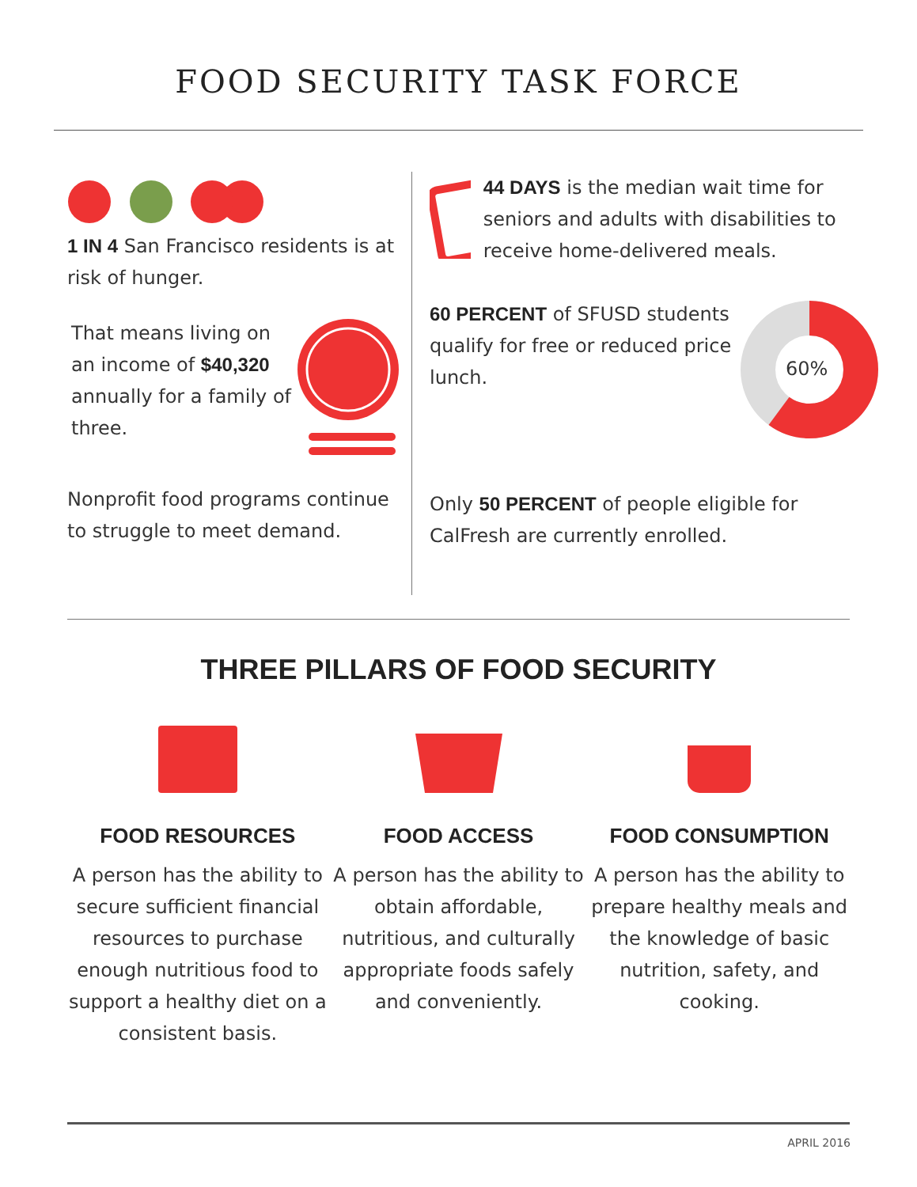FOOD SECURITY TASK FORCE
1 IN 4 San Francisco residents is at risk of hunger.
That means living on an income of $40,320 annually for a family of three.
Nonprofit food programs continue to struggle to meet demand.
44 DAYS is the median wait time for seniors and adults with disabilities to receive home-delivered meals.
60 PERCENT of SFUSD students qualify for free or reduced price lunch.
60%
Only 50 PERCENT of people eligible for CalFresh are currently enrolled.
THREE PILLARS OF FOOD SECURITY
FOOD RESOURCES
A person has the ability to secure sufficient financial resources to purchase enough nutritious food to support a healthy diet on a consistent basis.
FOOD ACCESS
A person has the ability to obtain affordable, nutritious, and culturally appropriate foods safely and conveniently.
FOOD CONSUMPTION
A person has the ability to prepare healthy meals and the knowledge of basic nutrition, safety, and cooking.
APRIL 2016